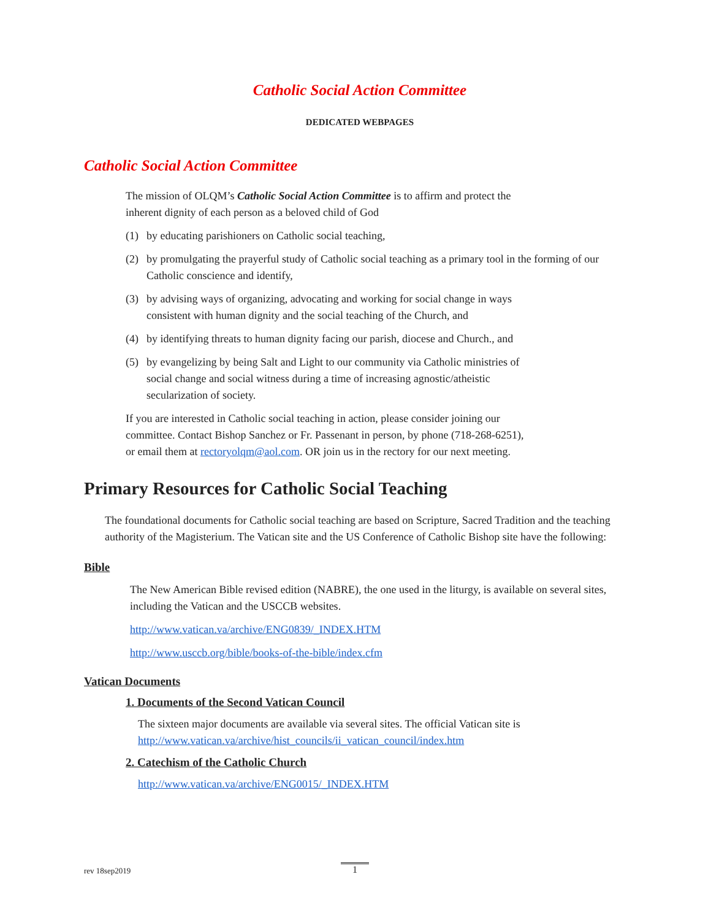Catholic Social Action Committee
DEDICATED WEBPAGES
Catholic Social Action Committee
The mission of OLQM’s Catholic Social Action Committee is to affirm and protect the
inherent dignity of each person as a beloved child of God
(1) by educating parishioners on Catholic social teaching,
(2) by promulgating the prayerful study of Catholic social teaching as a primary tool in the forming of our Catholic conscience and identify,
(3) by advising ways of organizing, advocating and working for social change in ways
consistent with human dignity and the social teaching of the Church, and
(4) by identifying threats to human dignity facing our parish, diocese and Church., and
(5) by evangelizing by being Salt and Light to our community via Catholic ministries of
social change and social witness during a time of increasing agnostic/atheistic
secularization of society.
If you are interested in Catholic social teaching in action, please consider joining our
committee. Contact Bishop Sanchez or Fr. Passenant in person, by phone (718-268-6251),
or email them at rectoryolqm@aol.com. OR join us in the rectory for our next meeting.
Primary Resources for Catholic Social Teaching
The foundational documents for Catholic social teaching are based on Scripture, Sacred Tradition and the teaching authority of the Magisterium. The Vatican site and the US Conference of Catholic Bishop site have the following:
Bible
The New American Bible revised edition (NABRE), the one used in the liturgy, is available on several sites, including the Vatican and the USCCB websites.
http://www.vatican.va/archive/ENG0839/_INDEX.HTM
http://www.usccb.org/bible/books-of-the-bible/index.cfm
Vatican Documents
1. Documents of the Second Vatican Council
The sixteen major documents are available via several sites. The official Vatican site is http://www.vatican.va/archive/hist_councils/ii_vatican_council/index.htm
2. Catechism of the Catholic Church
http://www.vatican.va/archive/ENG0015/_INDEX.HTM
rev 18sep2019 1